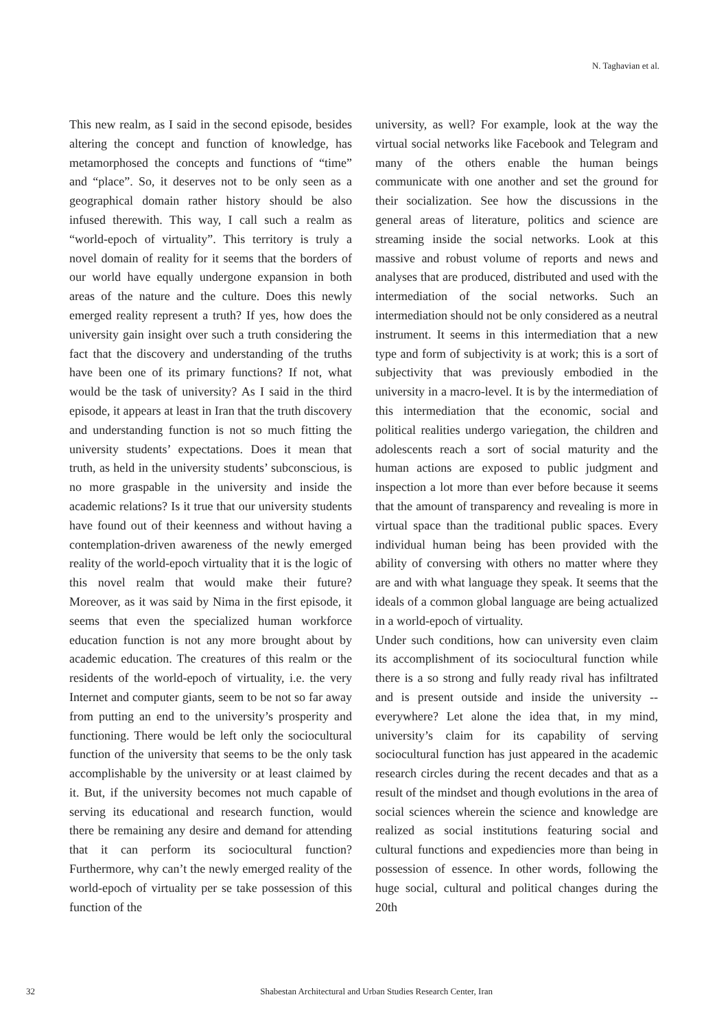N. Taghavian et al.
This new realm, as I said in the second episode, besides altering the concept and function of knowledge, has metamorphosed the concepts and functions of “time” and “place”. So, it deserves not to be only seen as a geographical domain rather history should be also infused therewith. This way, I call such a realm as “world-epoch of virtuality”. This territory is truly a novel domain of reality for it seems that the borders of our world have equally undergone expansion in both areas of the nature and the culture. Does this newly emerged reality represent a truth? If yes, how does the university gain insight over such a truth considering the fact that the discovery and understanding of the truths have been one of its primary functions? If not, what would be the task of university? As I said in the third episode, it appears at least in Iran that the truth discovery and understanding function is not so much fitting the university students’ expectations. Does it mean that truth, as held in the university students’ subconscious, is no more graspable in the university and inside the academic relations? Is it true that our university students have found out of their keenness and without having a contemplation-driven awareness of the newly emerged reality of the world-epoch virtuality that it is the logic of this novel realm that would make their future? Moreover, as it was said by Nima in the first episode, it seems that even the specialized human workforce education function is not any more brought about by academic education. The creatures of this realm or the residents of the world-epoch of virtuality, i.e. the very Internet and computer giants, seem to be not so far away from putting an end to the university’s prosperity and functioning. There would be left only the sociocultural function of the university that seems to be the only task accomplishable by the university or at least claimed by it. But, if the university becomes not much capable of serving its educational and research function, would there be remaining any desire and demand for attending that it can perform its sociocultural function? Furthermore, why can’t the newly emerged reality of the world-epoch of virtuality per se take possession of this function of the
university, as well? For example, look at the way the virtual social networks like Facebook and Telegram and many of the others enable the human beings communicate with one another and set the ground for their socialization. See how the discussions in the general areas of literature, politics and science are streaming inside the social networks. Look at this massive and robust volume of reports and news and analyses that are produced, distributed and used with the intermediation of the social networks. Such an intermediation should not be only considered as a neutral instrument. It seems in this intermediation that a new type and form of subjectivity is at work; this is a sort of subjectivity that was previously embodied in the university in a macro-level. It is by the intermediation of this intermediation that the economic, social and political realities undergo variegation, the children and adolescents reach a sort of social maturity and the human actions are exposed to public judgment and inspection a lot more than ever before because it seems that the amount of transparency and revealing is more in virtual space than the traditional public spaces. Every individual human being has been provided with the ability of conversing with others no matter where they are and with what language they speak. It seems that the ideals of a common global language are being actualized in a world-epoch of virtuality.
Under such conditions, how can university even claim its accomplishment of its sociocultural function while there is a so strong and fully ready rival has infiltrated and is present outside and inside the university -- everywhere? Let alone the idea that, in my mind, university’s claim for its capability of serving sociocultural function has just appeared in the academic research circles during the recent decades and that as a result of the mindset and though evolutions in the area of social sciences wherein the science and knowledge are realized as social institutions featuring social and cultural functions and expediencies more than being in possession of essence. In other words, following the huge social, cultural and political changes during the 20th
32 Shabestan Architectural and Urban Studies Research Center, Iran